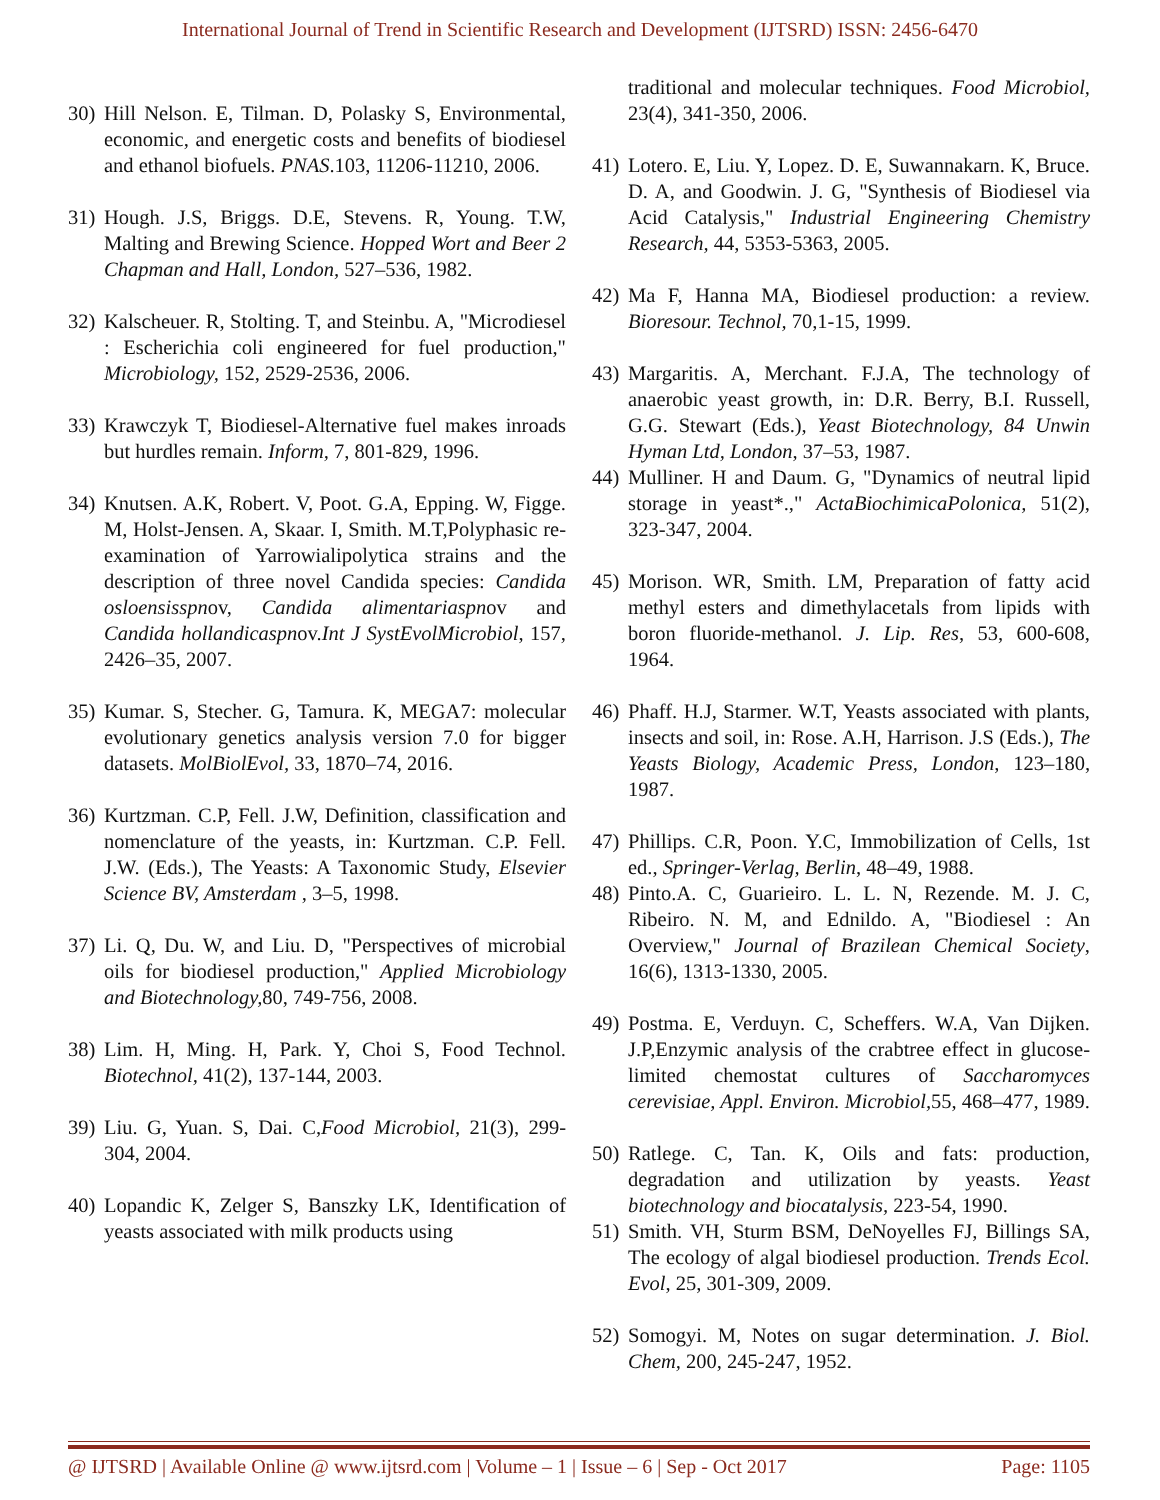International Journal of Trend in Scientific Research and Development (IJTSRD) ISSN: 2456-6470
30) Hill Nelson. E, Tilman. D, Polasky S, Environmental, economic, and energetic costs and benefits of biodiesel and ethanol biofuels. PNAS.103, 11206-11210, 2006.
31) Hough. J.S, Briggs. D.E, Stevens. R, Young. T.W, Malting and Brewing Science. Hopped Wort and Beer 2 Chapman and Hall, London, 527–536, 1982.
32) Kalscheuer. R, Stolting. T, and Steinbu. A, "Microdiesel : Escherichia coli engineered for fuel production," Microbiology, 152, 2529-2536, 2006.
33) Krawczyk T, Biodiesel-Alternative fuel makes inroads but hurdles remain. Inform, 7, 801-829, 1996.
34) Knutsen. A.K, Robert. V, Poot. G.A, Epping. W, Figge. M, Holst-Jensen. A, Skaar. I, Smith. M.T,Polyphasic re-examination of Yarrowialipolytica strains and the description of three novel Candida species: Candida osloensisspnov, Candida alimentariaspnov and Candida hollandicaspnov.Int J SystEvolMicrobiol, 157, 2426–35, 2007.
35) Kumar. S, Stecher. G, Tamura. K, MEGA7: molecular evolutionary genetics analysis version 7.0 for bigger datasets. MolBiolEvol, 33, 1870–74, 2016.
36) Kurtzman. C.P, Fell. J.W, Definition, classification and nomenclature of the yeasts, in: Kurtzman. C.P. Fell. J.W. (Eds.), The Yeasts: A Taxonomic Study, Elsevier Science BV, Amsterdam , 3–5, 1998.
37) Li. Q, Du. W, and Liu. D, "Perspectives of microbial oils for biodiesel production," Applied Microbiology and Biotechnology, 80, 749-756, 2008.
38) Lim. H, Ming. H, Park. Y, Choi S, Food Technol. Biotechnol, 41(2), 137-144, 2003.
39) Liu. G, Yuan. S, Dai. C,Food Microbiol, 21(3), 299-304, 2004.
40) Lopandic K, Zelger S, Banszky LK, Identification of yeasts associated with milk products using
traditional and molecular techniques. Food Microbiol, 23(4), 341-350, 2006.
41) Lotero. E, Liu. Y, Lopez. D. E, Suwannakarn. K, Bruce. D. A, and Goodwin. J. G, "Synthesis of Biodiesel via Acid Catalysis," Industrial Engineering Chemistry Research, 44, 5353-5363, 2005.
42) Ma F, Hanna MA, Biodiesel production: a review. Bioresour. Technol, 70,1-15, 1999.
43) Margaritis. A, Merchant. F.J.A, The technology of anaerobic yeast growth, in: D.R. Berry, B.I. Russell, G.G. Stewart (Eds.), Yeast Biotechnology, 84 Unwin Hyman Ltd, London, 37–53, 1987.
44) Mulliner. H and Daum. G, "Dynamics of neutral lipid storage in yeast*.," ActaBiochimicaPolonica, 51(2), 323-347, 2004.
45) Morison. WR, Smith. LM, Preparation of fatty acid methyl esters and dimethylacetals from lipids with boron fluoride-methanol. J. Lip. Res, 53, 600-608, 1964.
46) Phaff. H.J, Starmer. W.T, Yeasts associated with plants, insects and soil, in: Rose. A.H, Harrison. J.S (Eds.), The Yeasts Biology, Academic Press, London, 123–180, 1987.
47) Phillips. C.R, Poon. Y.C, Immobilization of Cells, 1st ed., Springer-Verlag, Berlin, 48–49, 1988.
48) Pinto.A. C, Guarieiro. L. L. N, Rezende. M. J. C, Ribeiro. N. M, and Ednildo. A, "Biodiesel : An Overview," Journal of Brazilean Chemical Society, 16(6), 1313-1330, 2005.
49) Postma. E, Verduyn. C, Scheffers. W.A, Van Dijken. J.P,Enzymic analysis of the crabtree effect in glucose-limited chemostat cultures of Saccharomyces cerevisiae, Appl. Environ. Microbiol, 55, 468–477, 1989.
50) Ratlege. C, Tan. K, Oils and fats: production, degradation and utilization by yeasts. Yeast biotechnology and biocatalysis, 223-54, 1990.
51) Smith. VH, Sturm BSM, DeNoyelles FJ, Billings SA, The ecology of algal biodiesel production. Trends Ecol. Evol, 25, 301-309, 2009.
52) Somogyi. M, Notes on sugar determination. J. Biol. Chem, 200, 245-247, 1952.
@ IJTSRD | Available Online @ www.ijtsrd.com | Volume – 1 | Issue – 6 | Sep - Oct 2017 Page: 1105